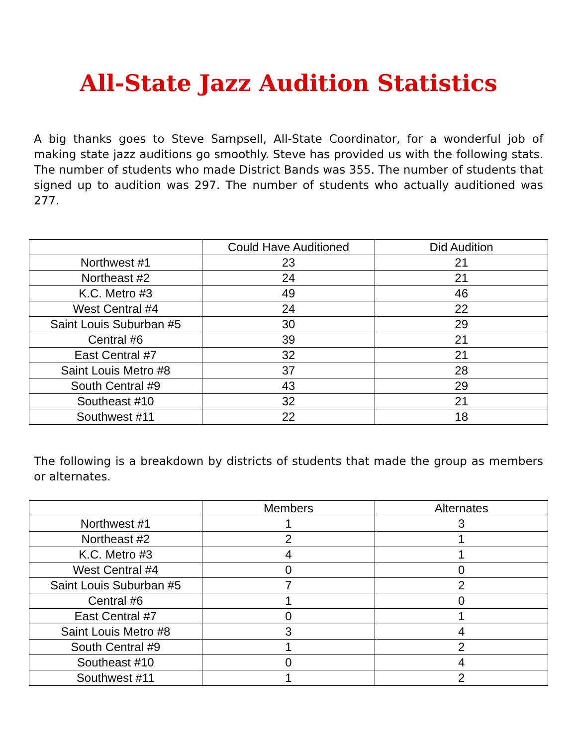All-State Jazz Audition Statistics
A big thanks goes to Steve Sampsell, All-State Coordinator, for a wonderful job of making state jazz auditions go smoothly. Steve has provided us with the following stats. The number of students who made District Bands was 355. The number of students that signed up to audition was 297. The number of students who actually auditioned was 277.
| | Could Have Auditioned | Did Audition |
| --- | --- | --- |
| Northwest #1 | 23 | 21 |
| Northeast #2 | 24 | 21 |
| K.C. Metro #3 | 49 | 46 |
| West Central #4 | 24 | 22 |
| Saint Louis Suburban #5 | 30 | 29 |
| Central #6 | 39 | 21 |
| East Central #7 | 32 | 21 |
| Saint Louis Metro #8 | 37 | 28 |
| South Central #9 | 43 | 29 |
| Southeast #10 | 32 | 21 |
| Southwest #11 | 22 | 18 |
The following is a breakdown by districts of students that made the group as members or alternates.
| | Members | Alternates |
| --- | --- | --- |
| Northwest #1 | 1 | 3 |
| Northeast #2 | 2 | 1 |
| K.C. Metro #3 | 4 | 1 |
| West Central #4 | 0 | 0 |
| Saint Louis Suburban #5 | 7 | 2 |
| Central #6 | 1 | 0 |
| East Central #7 | 0 | 1 |
| Saint Louis Metro #8 | 3 | 4 |
| South Central #9 | 1 | 2 |
| Southeast #10 | 0 | 4 |
| Southwest #11 | 1 | 2 |